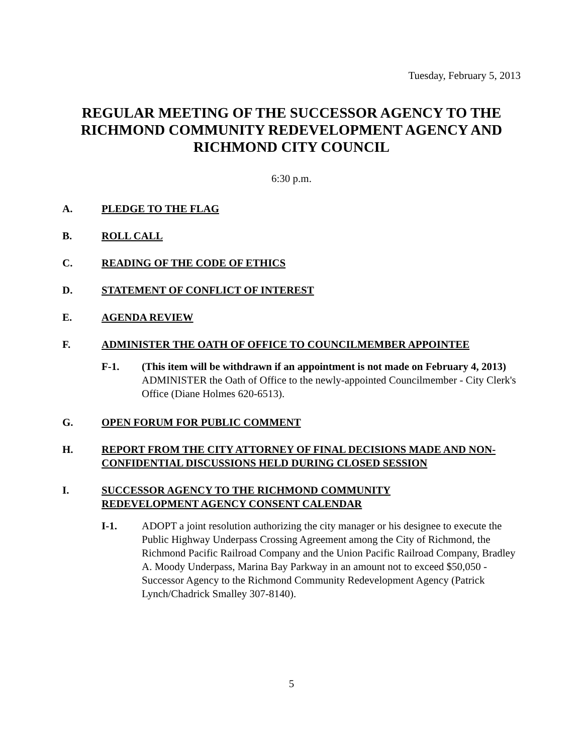Tuesday, February 5, 2013
REGULAR MEETING OF THE SUCCESSOR AGENCY TO THE RICHMOND COMMUNITY REDEVELOPMENT AGENCY AND RICHMOND CITY COUNCIL
6:30 p.m.
A. PLEDGE TO THE FLAG
B. ROLL CALL
C. READING OF THE CODE OF ETHICS
D. STATEMENT OF CONFLICT OF INTEREST
E. AGENDA REVIEW
F. ADMINISTER THE OATH OF OFFICE TO COUNCILMEMBER APPOINTEE
F-1. (This item will be withdrawn if an appointment is not made on February 4, 2013) ADMINISTER the Oath of Office to the newly-appointed Councilmember - City Clerk's Office (Diane Holmes 620-6513).
G. OPEN FORUM FOR PUBLIC COMMENT
H. REPORT FROM THE CITY ATTORNEY OF FINAL DECISIONS MADE AND NON-CONFIDENTIAL DISCUSSIONS HELD DURING CLOSED SESSION
I. SUCCESSOR AGENCY TO THE RICHMOND COMMUNITY
REDEVELOPMENT AGENCY CONSENT CALENDAR
I-1. ADOPT a joint resolution authorizing the city manager or his designee to execute the Public Highway Underpass Crossing Agreement among the City of Richmond, the Richmond Pacific Railroad Company and the Union Pacific Railroad Company, Bradley A. Moody Underpass, Marina Bay Parkway in an amount not to exceed $50,050 - Successor Agency to the Richmond Community Redevelopment Agency (Patrick Lynch/Chadrick Smalley 307-8140).
5